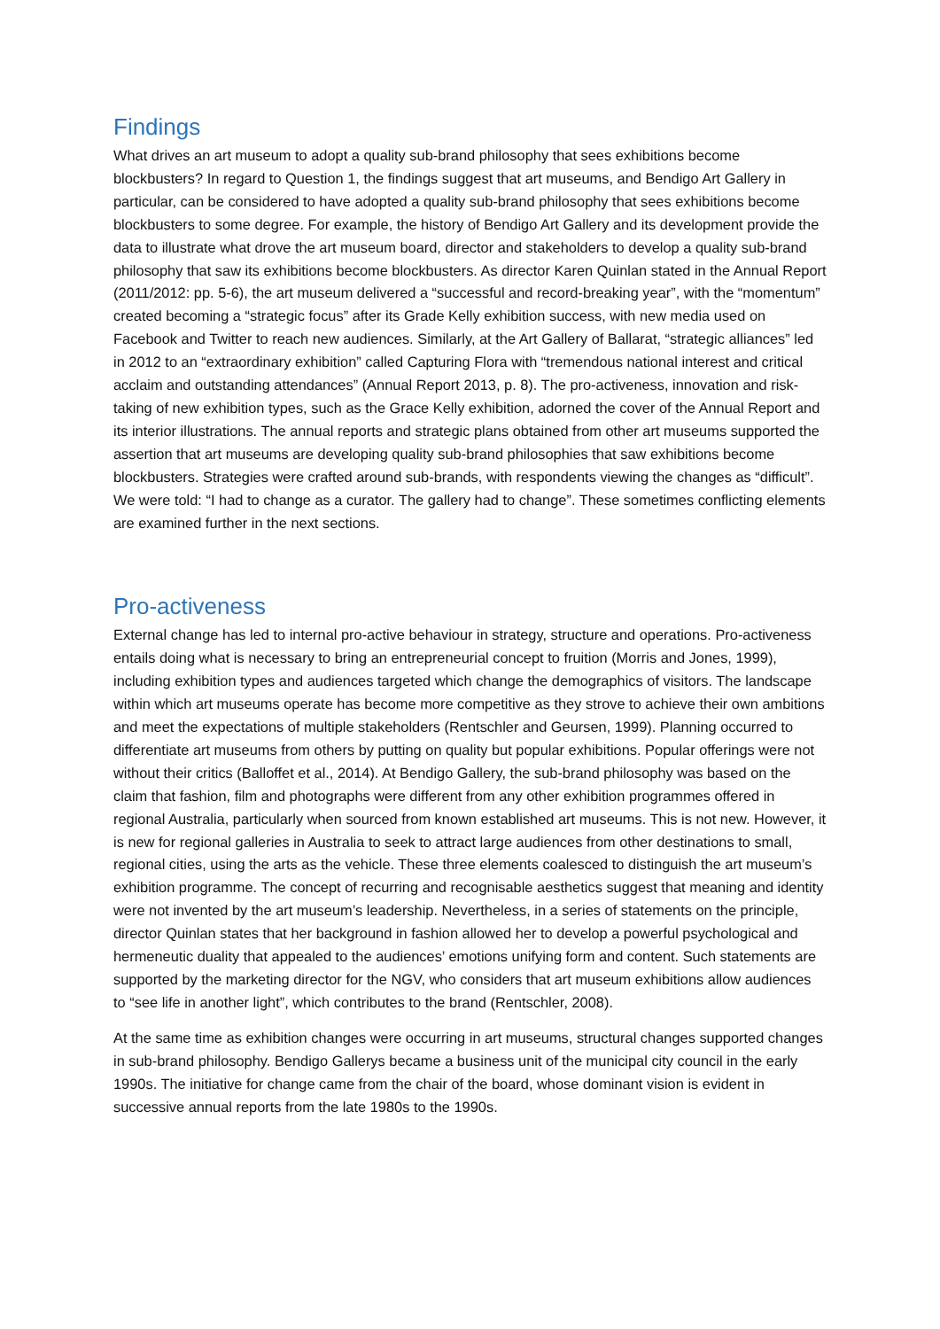Findings
What drives an art museum to adopt a quality sub-brand philosophy that sees exhibitions become blockbusters? In regard to Question 1, the findings suggest that art museums, and Bendigo Art Gallery in particular, can be considered to have adopted a quality sub-brand philosophy that sees exhibitions become blockbusters to some degree. For example, the history of Bendigo Art Gallery and its development provide the data to illustrate what drove the art museum board, director and stakeholders to develop a quality sub-brand philosophy that saw its exhibitions become blockbusters. As director Karen Quinlan stated in the Annual Report (2011/2012: pp. 5-6), the art museum delivered a “successful and record-breaking year”, with the “momentum” created becoming a “strategic focus” after its Grade Kelly exhibition success, with new media used on Facebook and Twitter to reach new audiences. Similarly, at the Art Gallery of Ballarat, “strategic alliances” led in 2012 to an “extraordinary exhibition” called Capturing Flora with “tremendous national interest and critical acclaim and outstanding attendances” (Annual Report 2013, p. 8). The pro-activeness, innovation and risk-taking of new exhibition types, such as the Grace Kelly exhibition, adorned the cover of the Annual Report and its interior illustrations. The annual reports and strategic plans obtained from other art museums supported the assertion that art museums are developing quality sub-brand philosophies that saw exhibitions become blockbusters. Strategies were crafted around sub-brands, with respondents viewing the changes as “difficult”. We were told: “I had to change as a curator. The gallery had to change”. These sometimes conflicting elements are examined further in the next sections.
Pro-activeness
External change has led to internal pro-active behaviour in strategy, structure and operations. Pro-activeness entails doing what is necessary to bring an entrepreneurial concept to fruition (Morris and Jones, 1999), including exhibition types and audiences targeted which change the demographics of visitors. The landscape within which art museums operate has become more competitive as they strove to achieve their own ambitions and meet the expectations of multiple stakeholders (Rentschler and Geursen, 1999). Planning occurred to differentiate art museums from others by putting on quality but popular exhibitions. Popular offerings were not without their critics (Balloffet et al., 2014). At Bendigo Gallery, the sub-brand philosophy was based on the claim that fashion, film and photographs were different from any other exhibition programmes offered in regional Australia, particularly when sourced from known established art museums. This is not new. However, it is new for regional galleries in Australia to seek to attract large audiences from other destinations to small, regional cities, using the arts as the vehicle. These three elements coalesced to distinguish the art museum’s exhibition programme. The concept of recurring and recognisable aesthetics suggest that meaning and identity were not invented by the art museum’s leadership. Nevertheless, in a series of statements on the principle, director Quinlan states that her background in fashion allowed her to develop a powerful psychological and hermeneutic duality that appealed to the audiences’ emotions unifying form and content. Such statements are supported by the marketing director for the NGV, who considers that art museum exhibitions allow audiences to “see life in another light”, which contributes to the brand (Rentschler, 2008).
At the same time as exhibition changes were occurring in art museums, structural changes supported changes in sub-brand philosophy. Bendigo Gallerys became a business unit of the municipal city council in the early 1990s. The initiative for change came from the chair of the board, whose dominant vision is evident in successive annual reports from the late 1980s to the 1990s.